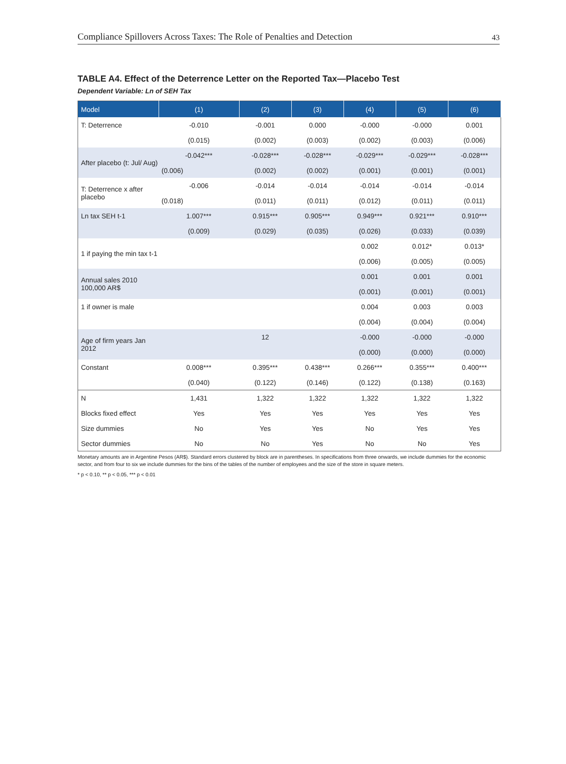Compliance Spillovers Across Taxes: The Role of Penalties and Detection 43
TABLE A4. Effect of the Deterrence Letter on the Reported Tax—Placebo Test
Dependent Variable: Ln of SEH Tax
| Model | (1) | (2) | (3) | (4) | (5) | (6) |
| --- | --- | --- | --- | --- | --- | --- |
| T: Deterrence | -0.010 | -0.001 | 0.000 | -0.000 | -0.000 | 0.001 |
| | (0.015) | (0.002) | (0.003) | (0.002) | (0.003) | (0.006) |
| After placebo (t: Jul/ Aug) | -0.042*** | -0.028*** | -0.028*** | -0.029*** | -0.029*** | -0.028*** |
| | (0.006) | (0.002) | (0.002) | (0.001) | (0.001) | (0.001) |
| T: Deterrence x after placebo | -0.006 | -0.014 | -0.014 | -0.014 | -0.014 | -0.014 |
| | (0.018) | (0.011) | (0.011) | (0.012) | (0.011) | (0.011) |
| Ln tax SEH t-1 | 1.007*** | 0.915*** | 0.905*** | 0.949*** | 0.921*** | 0.910*** |
| | (0.009) | (0.029) | (0.035) | (0.026) | (0.033) | (0.039) |
| 1 if paying the min tax t-1 | | | | 0.002 | 0.012* | 0.013* |
| | | | | (0.006) | (0.005) | (0.005) |
| Annual sales 2010 100,000 AR$ | | | | 0.001 | 0.001 | 0.001 |
| | | | | (0.001) | (0.001) | (0.001) |
| 1 if owner is male | | | | 0.004 | 0.003 | 0.003 |
| | | | | (0.004) | (0.004) | (0.004) |
| Age of firm years Jan 2012 | | 12 | | -0.000 | -0.000 | -0.000 |
| | | | | (0.000) | (0.000) | (0.000) |
| Constant | 0.008*** | 0.395*** | 0.438*** | 0.266*** | 0.355*** | 0.400*** |
| | (0.040) | (0.122) | (0.146) | (0.122) | (0.138) | (0.163) |
| N | 1,431 | 1,322 | 1,322 | 1,322 | 1,322 | 1,322 |
| Blocks fixed effect | Yes | Yes | Yes | Yes | Yes | Yes |
| Size dummies | No | Yes | Yes | No | Yes | Yes |
| Sector dummies | No | No | Yes | No | No | Yes |
Monetary amounts are in Argentine Pesos (AR$). Standard errors clustered by block are in parentheses. In specifications from three onwards, we include dummies for the economic sector, and from four to six we include dummies for the bins of the tables of the number of employees and the size of the store in square meters.
* p < 0.10, ** p < 0.05, *** p < 0.01